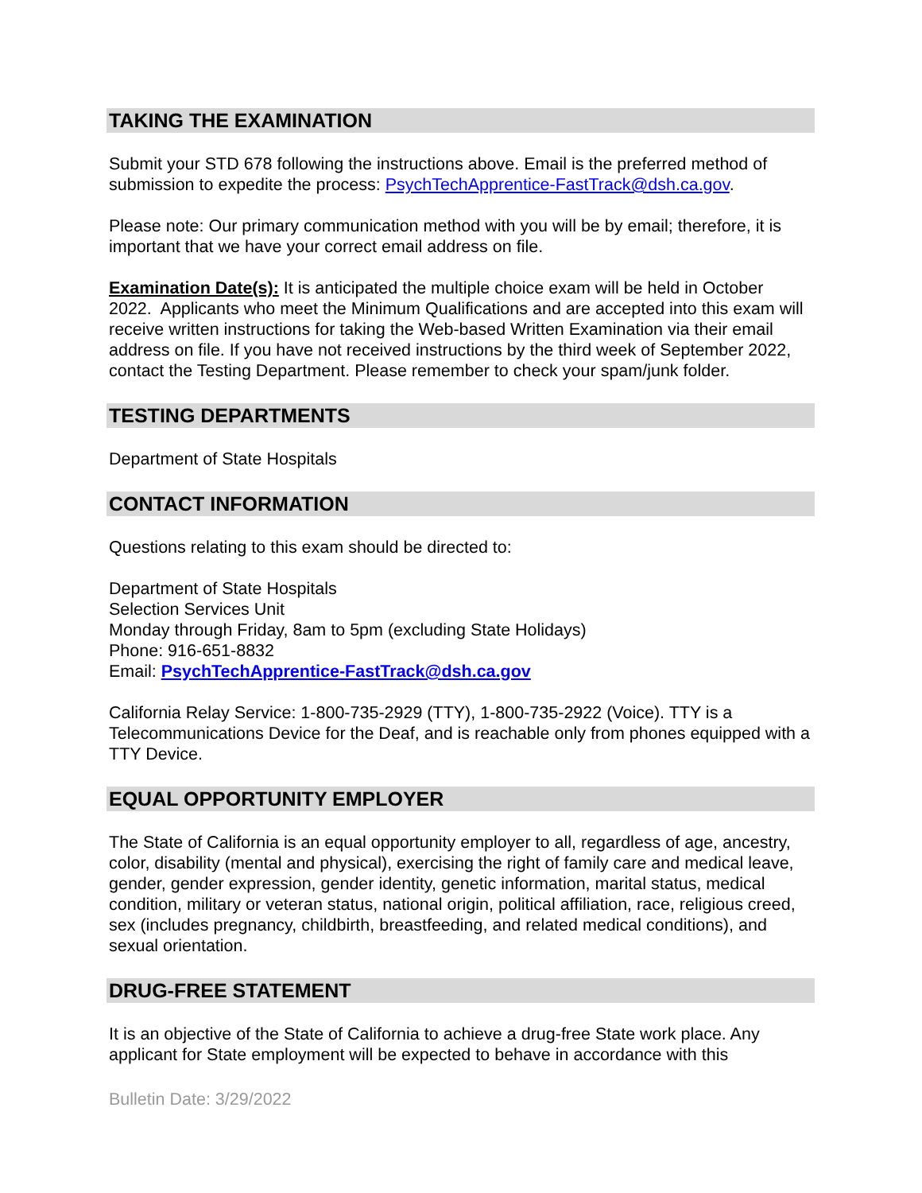TAKING THE EXAMINATION
Submit your STD 678 following the instructions above. Email is the preferred method of submission to expedite the process: PsychTechApprentice-FastTrack@dsh.ca.gov.
Please note: Our primary communication method with you will be by email; therefore, it is important that we have your correct email address on file.
Examination Date(s): It is anticipated the multiple choice exam will be held in October 2022. Applicants who meet the Minimum Qualifications and are accepted into this exam will receive written instructions for taking the Web-based Written Examination via their email address on file. If you have not received instructions by the third week of September 2022, contact the Testing Department. Please remember to check your spam/junk folder.
TESTING DEPARTMENTS
Department of State Hospitals
CONTACT INFORMATION
Questions relating to this exam should be directed to:
Department of State Hospitals
Selection Services Unit
Monday through Friday, 8am to 5pm (excluding State Holidays)
Phone: 916-651-8832
Email: PsychTechApprentice-FastTrack@dsh.ca.gov
California Relay Service: 1-800-735-2929 (TTY), 1-800-735-2922 (Voice). TTY is a Telecommunications Device for the Deaf, and is reachable only from phones equipped with a TTY Device.
EQUAL OPPORTUNITY EMPLOYER
The State of California is an equal opportunity employer to all, regardless of age, ancestry, color, disability (mental and physical), exercising the right of family care and medical leave, gender, gender expression, gender identity, genetic information, marital status, medical condition, military or veteran status, national origin, political affiliation, race, religious creed, sex (includes pregnancy, childbirth, breastfeeding, and related medical conditions), and sexual orientation.
DRUG-FREE STATEMENT
It is an objective of the State of California to achieve a drug-free State work place. Any applicant for State employment will be expected to behave in accordance with this
Bulletin Date: 3/29/2022